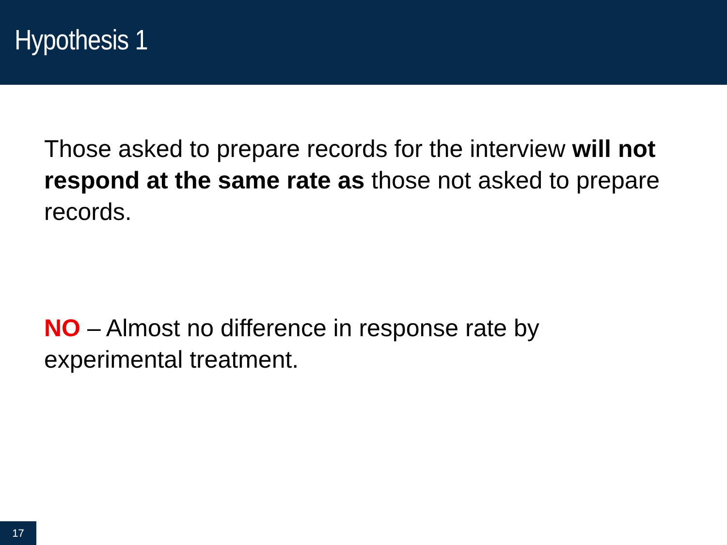Hypothesis 1
Those asked to prepare records for the interview will not respond at the same rate as those not asked to prepare records.
NO – Almost no difference in response rate by experimental treatment.
17